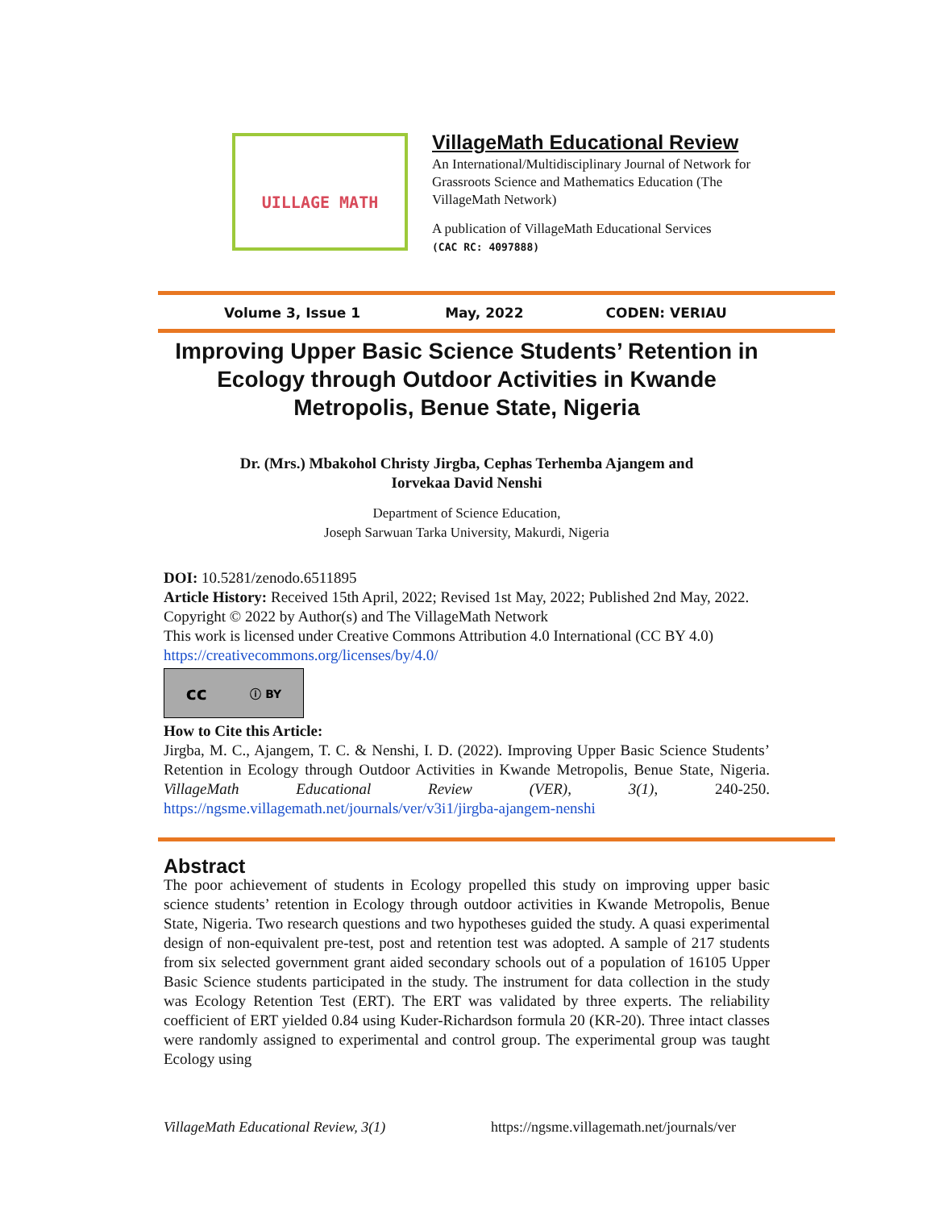UILLAGE MATH
VillageMath Educational Review
An International/Multidisciplinary Journal of Network for Grassroots Science and Mathematics Education (The VillageMath Network)
A publication of VillageMath Educational Services
(CAC RC: 4097888)
Volume 3, Issue 1 May, 2022 CODEN: VERIAU
Improving Upper Basic Science Students’ Retention in Ecology through Outdoor Activities in Kwande Metropolis, Benue State, Nigeria
Dr. (Mrs.) Mbakohol Christy Jirgba, Cephas Terhemba Ajangem and
Iorvekaa David Nenshi
Department of Science Education,
Joseph Sarwuan Tarka University, Makurdi, Nigeria
DOI: 10.5281/zenodo.6511895
Article History: Received 15th April, 2022; Revised 1st May, 2022; Published 2nd May, 2022.
Copyright © 2022 by Author(s) and The VillageMath Network
This work is licensed under Creative Commons Attribution 4.0 International (CC BY 4.0)
https://creativecommons.org/licenses/by/4.0/
cc ⓘ BY
How to Cite this Article:
Jirgba, M. C., Ajangem, T. C. & Nenshi, I. D. (2022). Improving Upper Basic Science Students’ Retention in Ecology through Outdoor Activities in Kwande Metropolis, Benue State, Nigeria. VillageMath Educational Review (VER), 3(1), 240-250. https://ngsme.villagemath.net/journals/ver/v3i1/jirgba-ajangem-nenshi
Abstract
The poor achievement of students in Ecology propelled this study on improving upper basic science students’ retention in Ecology through outdoor activities in Kwande Metropolis, Benue State, Nigeria. Two research questions and two hypotheses guided the study. A quasi experimental design of non-equivalent pre-test, post and retention test was adopted. A sample of 217 students from six selected government grant aided secondary schools out of a population of 16105 Upper Basic Science students participated in the study. The instrument for data collection in the study was Ecology Retention Test (ERT). The ERT was validated by three experts. The reliability coefficient of ERT yielded 0.84 using Kuder-Richardson formula 20 (KR-20). Three intact classes were randomly assigned to experimental and control group. The experimental group was taught Ecology using
VillageMath Educational Review, 3(1) https://ngsme.villagemath.net/journals/ver